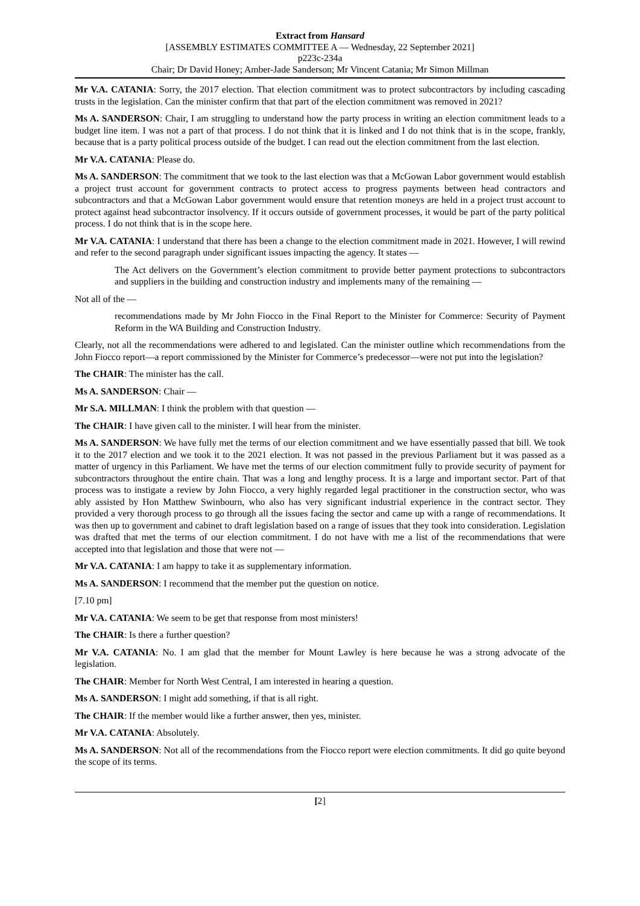Extract from Hansard
[ASSEMBLY ESTIMATES COMMITTEE A — Wednesday, 22 September 2021]
p223c-234a
Chair; Dr David Honey; Amber-Jade Sanderson; Mr Vincent Catania; Mr Simon Millman
Mr V.A. CATANIA: Sorry, the 2017 election. That election commitment was to protect subcontractors by including cascading trusts in the legislation. Can the minister confirm that that part of the election commitment was removed in 2021?
Ms A. SANDERSON: Chair, I am struggling to understand how the party process in writing an election commitment leads to a budget line item. I was not a part of that process. I do not think that it is linked and I do not think that is in the scope, frankly, because that is a party political process outside of the budget. I can read out the election commitment from the last election.
Mr V.A. CATANIA: Please do.
Ms A. SANDERSON: The commitment that we took to the last election was that a McGowan Labor government would establish a project trust account for government contracts to protect access to progress payments between head contractors and subcontractors and that a McGowan Labor government would ensure that retention moneys are held in a project trust account to protect against head subcontractor insolvency. If it occurs outside of government processes, it would be part of the party political process. I do not think that is in the scope here.
Mr V.A. CATANIA: I understand that there has been a change to the election commitment made in 2021. However, I will rewind and refer to the second paragraph under significant issues impacting the agency. It states —
The Act delivers on the Government’s election commitment to provide better payment protections to subcontractors and suppliers in the building and construction industry and implements many of the remaining —
Not all of the —
recommendations made by Mr John Fiocco in the Final Report to the Minister for Commerce: Security of Payment Reform in the WA Building and Construction Industry.
Clearly, not all the recommendations were adhered to and legislated. Can the minister outline which recommendations from the John Fiocco report—a report commissioned by the Minister for Commerce’s predecessor—were not put into the legislation?
The CHAIR: The minister has the call.
Ms A. SANDERSON: Chair —
Mr S.A. MILLMAN: I think the problem with that question —
The CHAIR: I have given call to the minister. I will hear from the minister.
Ms A. SANDERSON: We have fully met the terms of our election commitment and we have essentially passed that bill. We took it to the 2017 election and we took it to the 2021 election. It was not passed in the previous Parliament but it was passed as a matter of urgency in this Parliament. We have met the terms of our election commitment fully to provide security of payment for subcontractors throughout the entire chain. That was a long and lengthy process. It is a large and important sector. Part of that process was to instigate a review by John Fiocco, a very highly regarded legal practitioner in the construction sector, who was ably assisted by Hon Matthew Swinbourn, who also has very significant industrial experience in the contract sector. They provided a very thorough process to go through all the issues facing the sector and came up with a range of recommendations. It was then up to government and cabinet to draft legislation based on a range of issues that they took into consideration. Legislation was drafted that met the terms of our election commitment. I do not have with me a list of the recommendations that were accepted into that legislation and those that were not —
Mr V.A. CATANIA: I am happy to take it as supplementary information.
Ms A. SANDERSON: I recommend that the member put the question on notice.
[7.10 pm]
Mr V.A. CATANIA: We seem to be get that response from most ministers!
The CHAIR: Is there a further question?
Mr V.A. CATANIA: No. I am glad that the member for Mount Lawley is here because he was a strong advocate of the legislation.
The CHAIR: Member for North West Central, I am interested in hearing a question.
Ms A. SANDERSON: I might add something, if that is all right.
The CHAIR: If the member would like a further answer, then yes, minister.
Mr V.A. CATANIA: Absolutely.
Ms A. SANDERSON: Not all of the recommendations from the Fiocco report were election commitments. It did go quite beyond the scope of its terms.
[2]